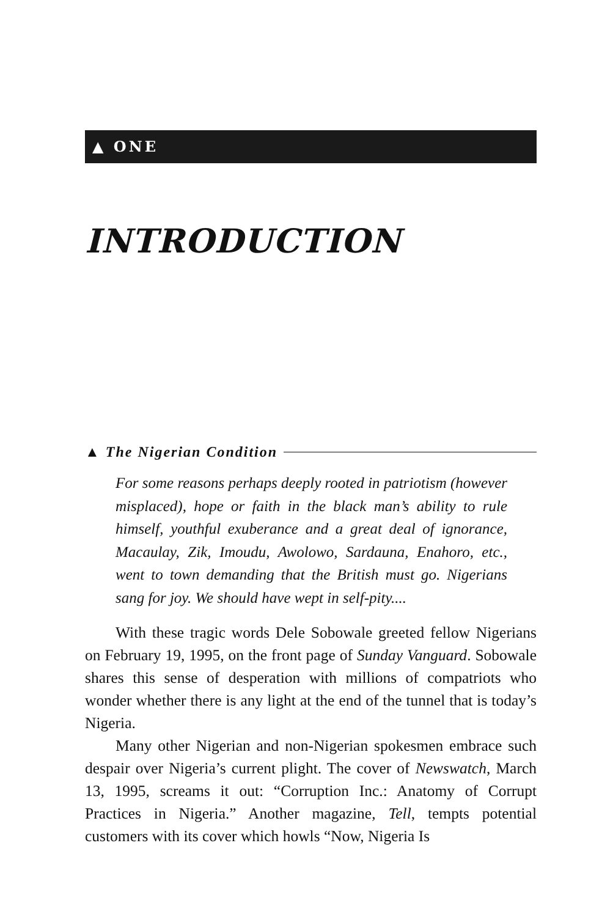▲ ONE
INTRODUCTION
▲ The Nigerian Condition
For some reasons perhaps deeply rooted in patriotism (however misplaced), hope or faith in the black man’s ability to rule himself, youthful exuberance and a great deal of ignorance, Macaulay, Zik, Imoudu, Awolowo, Sardauna, Enahoro, etc., went to town demanding that the British must go. Nigerians sang for joy. We should have wept in self-pity....
With these tragic words Dele Sobowale greeted fellow Nigerians on February 19, 1995, on the front page of Sunday Vanguard. Sobowale shares this sense of desperation with millions of compatriots who wonder whether there is any light at the end of the tunnel that is today’s Nigeria.
Many other Nigerian and non-Nigerian spokesmen embrace such despair over Nigeria’s current plight. The cover of Newswatch, March 13, 1995, screams it out: “Corruption Inc.: Anatomy of Corrupt Practices in Nigeria.” Another magazine, Tell, tempts potential customers with its cover which howls “Now, Nigeria Is